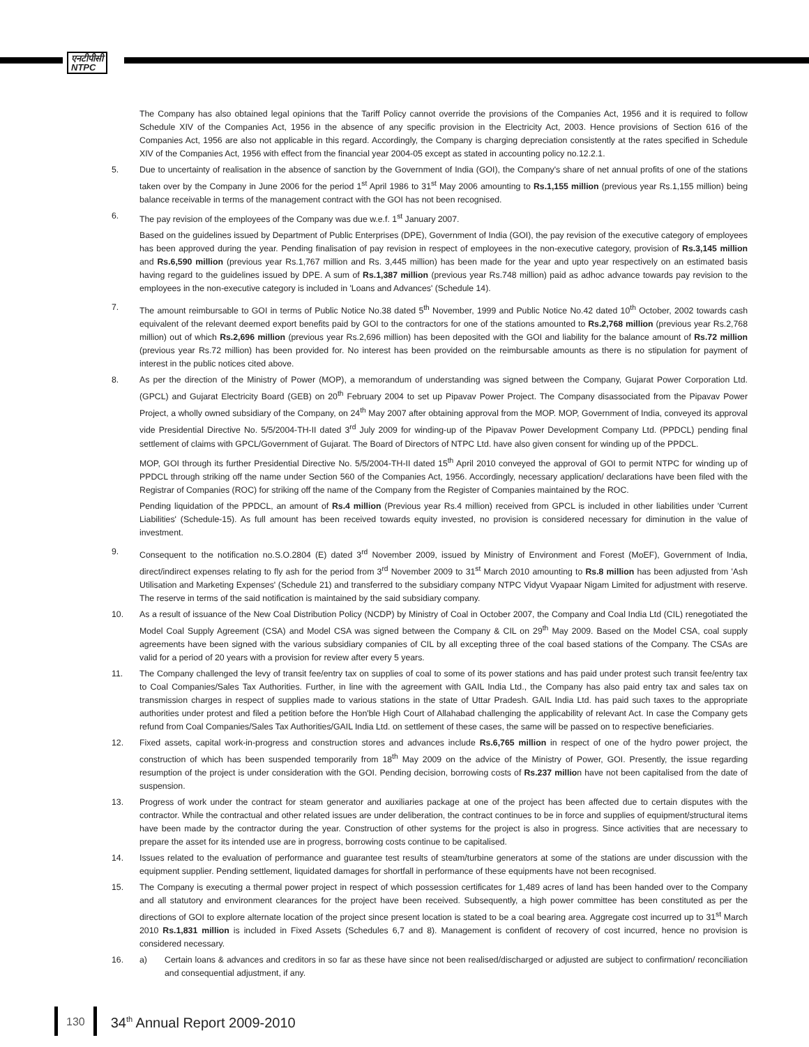एनटीपीसी
NTPC
The Company has also obtained legal opinions that the Tariff Policy cannot override the provisions of the Companies Act, 1956 and it is required to follow Schedule XIV of the Companies Act, 1956 in the absence of any specific provision in the Electricity Act, 2003. Hence provisions of Section 616 of the Companies Act, 1956 are also not applicable in this regard. Accordingly, the Company is charging depreciation consistently at the rates specified in Schedule XIV of the Companies Act, 1956 with effect from the financial year 2004-05 except as stated in accounting policy no.12.2.1.
5. Due to uncertainty of realisation in the absence of sanction by the Government of India (GOI), the Company's share of net annual profits of one of the stations taken over by the Company in June 2006 for the period 1<sup>st</sup> April 1986 to 31<sup>st</sup> May 2006 amounting to Rs.1,155 million (previous year Rs.1,155 million) being balance receivable in terms of the management contract with the GOI has not been recognised.
6. The pay revision of the employees of the Company was due w.e.f. 1<sup>st</sup> January 2007.
Based on the guidelines issued by Department of Public Enterprises (DPE), Government of India (GOI), the pay revision of the executive category of employees has been approved during the year. Pending finalisation of pay revision in respect of employees in the non-executive category, provision of Rs.3,145 million and Rs.6,590 million (previous year Rs.1,767 million and Rs. 3,445 million) has been made for the year and upto year respectively on an estimated basis having regard to the guidelines issued by DPE. A sum of Rs.1,387 million (previous year Rs.748 million) paid as adhoc advance towards pay revision to the employees in the non-executive category is included in 'Loans and Advances' (Schedule 14).
7. The amount reimbursable to GOI in terms of Public Notice No.38 dated 5<sup>th</sup> November, 1999 and Public Notice No.42 dated 10<sup>th</sup> October, 2002 towards cash equivalent of the relevant deemed export benefits paid by GOI to the contractors for one of the stations amounted to Rs.2,768 million (previous year Rs.2,768 million) out of which Rs.2,696 million (previous year Rs.2,696 million) has been deposited with the GOI and liability for the balance amount of Rs.72 million (previous year Rs.72 million) has been provided for. No interest has been provided on the reimbursable amounts as there is no stipulation for payment of interest in the public notices cited above.
8. As per the direction of the Ministry of Power (MOP), a memorandum of understanding was signed between the Company, Gujarat Power Corporation Ltd. (GPCL) and Gujarat Electricity Board (GEB) on 20<sup>th</sup> February 2004 to set up Pipavav Power Project. The Company disassociated from the Pipavav Power Project, a wholly owned subsidiary of the Company, on 24<sup>th</sup> May 2007 after obtaining approval from the MOP. MOP, Government of India, conveyed its approval vide Presidential Directive No. 5/5/2004-TH-II dated 3<sup>rd</sup> July 2009 for winding-up of the Pipavav Power Development Company Ltd. (PPDCL) pending final settlement of claims with GPCL/Government of Gujarat. The Board of Directors of NTPC Ltd. have also given consent for winding up of the PPDCL.
MOP, GOI through its further Presidential Directive No. 5/5/2004-TH-II dated 15<sup>th</sup> April 2010 conveyed the approval of GOI to permit NTPC for winding up of PPDCL through striking off the name under Section 560 of the Companies Act, 1956. Accordingly, necessary application/ declarations have been filed with the Registrar of Companies (ROC) for striking off the name of the Company from the Register of Companies maintained by the ROC.
Pending liquidation of the PPDCL, an amount of Rs.4 million (Previous year Rs.4 million) received from GPCL is included in other liabilities under 'Current Liabilities' (Schedule-15). As full amount has been received towards equity invested, no provision is considered necessary for diminution in the value of investment.
9. Consequent to the notification no.S.O.2804 (E) dated 3<sup>rd</sup> November 2009, issued by Ministry of Environment and Forest (MoEF), Government of India, direct/indirect expenses relating to fly ash for the period from 3<sup>rd</sup> November 2009 to 31<sup>st</sup> March 2010 amounting to Rs.8 million has been adjusted from 'Ash Utilisation and Marketing Expenses' (Schedule 21) and transferred to the subsidiary company NTPC Vidyut Vyapaar Nigam Limited for adjustment with reserve. The reserve in terms of the said notification is maintained by the said subsidiary company.
10. As a result of issuance of the New Coal Distribution Policy (NCDP) by Ministry of Coal in October 2007, the Company and Coal India Ltd (CIL) renegotiated the Model Coal Supply Agreement (CSA) and Model CSA was signed between the Company & CIL on 29<sup>th</sup> May 2009. Based on the Model CSA, coal supply agreements have been signed with the various subsidiary companies of CIL by all excepting three of the coal based stations of the Company. The CSAs are valid for a period of 20 years with a provision for review after every 5 years.
11. The Company challenged the levy of transit fee/entry tax on supplies of coal to some of its power stations and has paid under protest such transit fee/entry tax to Coal Companies/Sales Tax Authorities. Further, in line with the agreement with GAIL India Ltd., the Company has also paid entry tax and sales tax on transmission charges in respect of supplies made to various stations in the state of Uttar Pradesh. GAIL India Ltd. has paid such taxes to the appropriate authorities under protest and filed a petition before the Hon'ble High Court of Allahabad challenging the applicability of relevant Act. In case the Company gets refund from Coal Companies/Sales Tax Authorities/GAIL India Ltd. on settlement of these cases, the same will be passed on to respective beneficiaries.
12. Fixed assets, capital work-in-progress and construction stores and advances include Rs.6,765 million in respect of one of the hydro power project, the construction of which has been suspended temporarily from 18<sup>th</sup> May 2009 on the advice of the Ministry of Power, GOI. Presently, the issue regarding resumption of the project is under consideration with the GOI. Pending decision, borrowing costs of Rs.237 million have not been capitalised from the date of suspension.
13. Progress of work under the contract for steam generator and auxiliaries package at one of the project has been affected due to certain disputes with the contractor. While the contractual and other related issues are under deliberation, the contract continues to be in force and supplies of equipment/structural items have been made by the contractor during the year. Construction of other systems for the project is also in progress. Since activities that are necessary to prepare the asset for its intended use are in progress, borrowing costs continue to be capitalised.
14. Issues related to the evaluation of performance and guarantee test results of steam/turbine generators at some of the stations are under discussion with the equipment supplier. Pending settlement, liquidated damages for shortfall in performance of these equipments have not been recognised.
15. The Company is executing a thermal power project in respect of which possession certificates for 1,489 acres of land has been handed over to the Company and all statutory and environment clearances for the project have been received. Subsequently, a high power committee has been constituted as per the directions of GOI to explore alternate location of the project since present location is stated to be a coal bearing area. Aggregate cost incurred up to 31<sup>st</sup> March 2010 Rs.1,831 million is included in Fixed Assets (Schedules 6,7 and 8). Management is confident of recovery of cost incurred, hence no provision is considered necessary.
16. a) Certain loans & advances and creditors in so far as these have since not been realised/discharged or adjusted are subject to confirmation/ reconciliation and consequential adjustment, if any.
130
34<sup>th</sup> Annual Report 2009-2010